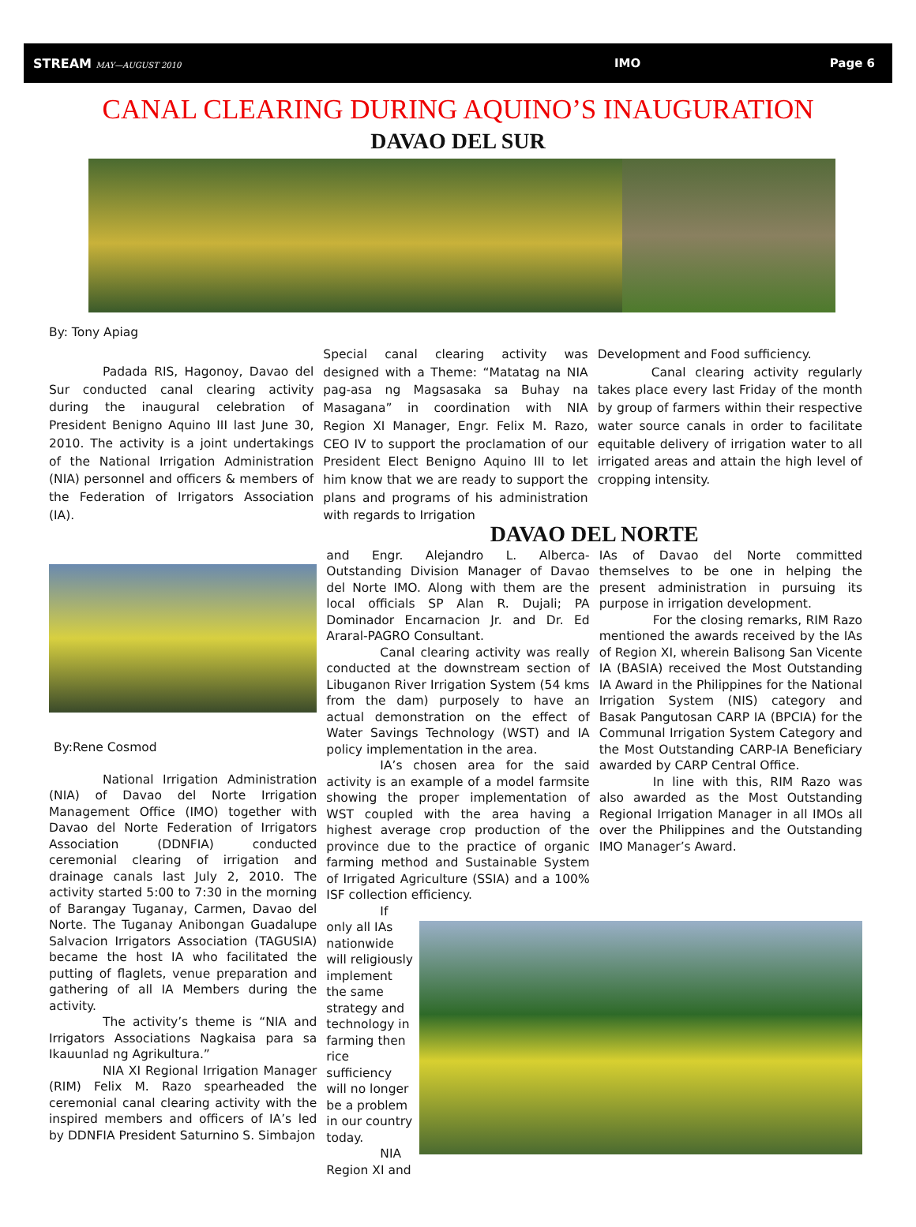STREAM MAY—AUGUST 2010
IMO Page 6
CANAL CLEARING DURING AQUINO’S INAUGURATION
DAVAO DEL SUR
By: Tony Apiag
Padada RIS, Hagonoy, Davao del Sur conducted canal clearing activity during the inaugural celebration of President Benigno Aquino III last June 30, 2010. The activity is a joint undertakings of the National Irrigation Administration (NIA) personnel and officers & members of the Federation of Irrigators Association (IA).
Special canal clearing activity was designed with a Theme: “Matatag na NIA pag-asa ng Magsasaka sa Buhay na Masagana” in coordination with NIA Region XI Manager, Engr. Felix M. Razo, CEO IV to support the proclamation of our President Elect Benigno Aquino III to let him know that we are ready to support the plans and programs of his administration with regards to Irrigation
Development and Food sufficiency.
Canal clearing activity regularly takes place every last Friday of the month by group of farmers within their respective water source canals in order to facilitate equitable delivery of irrigation water to all irrigated areas and attain the high level of cropping intensity.
By:Rene Cosmod
National Irrigation Administration (NIA) of Davao del Norte Irrigation Management Office (IMO) together with Davao del Norte Federation of Irrigators Association (DDNFIA) conducted ceremonial clearing of irrigation and drainage canals last July 2, 2010. The activity started 5:00 to 7:30 in the morning of Barangay Tuganay, Carmen, Davao del Norte. The Tuganay Anibongan Guadalupe Salvacion Irrigators Association (TAGUSIA) became the host IA who facilitated the putting of flaglets, venue preparation and gathering of all IA Members during the activity.
The activity’s theme is “NIA and Irrigators Associations Nagkaisa para sa Ikauunlad ng Agrikultura.”
NIA XI Regional Irrigation Manager (RIM) Felix M. Razo spearheaded the ceremonial canal clearing activity with the inspired members and officers of IA’s led by DDNFIA President Saturnino S. Simbajon
DAVAO DEL NORTE
and Engr. Alejandro L. Alberca-Outstanding Division Manager of Davao del Norte IMO. Along with them are the local officials SP Alan R. Dujali; PA Dominador Encarnacion Jr. and Dr. Ed Araral-PAGRO Consultant.
Canal clearing activity was really conducted at the downstream section of Libuganon River Irrigation System (54 kms from the dam) purposely to have an actual demonstration on the effect of Water Savings Technology (WST) and IA policy implementation in the area.
IA’s chosen area for the said activity is an example of a model farmsite showing the proper implementation of WST coupled with the area having a highest average crop production of the province due to the practice of organic farming method and Sustainable System of Irrigated Agriculture (SSIA) and a 100% ISF collection efficiency.
IAs of Davao del Norte committed themselves to be one in helping the present administration in pursuing its purpose in irrigation development.
For the closing remarks, RIM Razo mentioned the awards received by the IAs of Region XI, wherein Balisong San Vicente IA (BASIA) received the Most Outstanding IA Award in the Philippines for the National Irrigation System (NIS) category and Basak Pangutosan CARP IA (BPCIA) for the Communal Irrigation System Category and the Most Outstanding CARP-IA Beneficiary awarded by CARP Central Office.
In line with this, RIM Razo was also awarded as the Most Outstanding Regional Irrigation Manager in all IMOs all over the Philippines and the Outstanding IMO Manager’s Award.
If only all IAs nationwide will religiously implement the same strategy and technology in farming then rice sufficiency will no longer be a problem in our country today.
NIA Region XI and